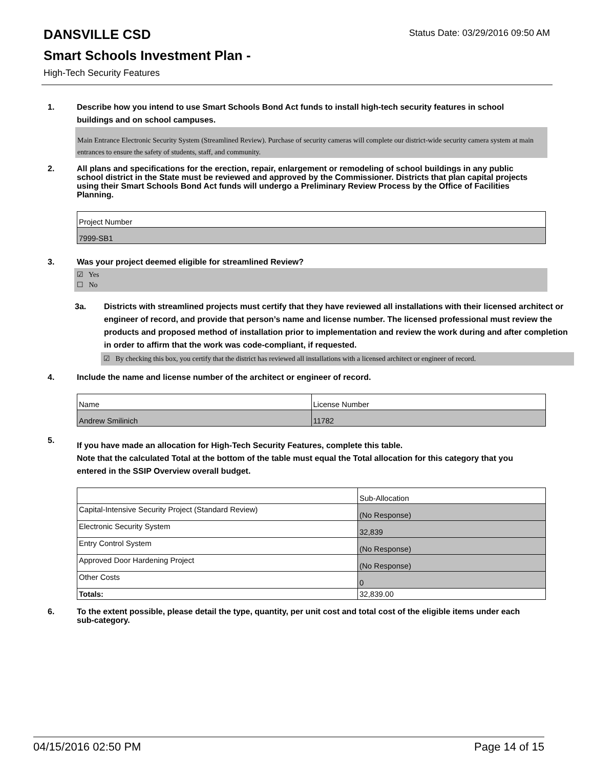Status Date: 03/29/2016 09:50 AM
DANSVILLE CSD
Smart Schools Investment Plan -
High-Tech Security Features
1. Describe how you intend to use Smart Schools Bond Act funds to install high-tech security features in school buildings and on school campuses.
Main Entrance Electronic Security System (Streamlined Review). Purchase of security cameras will complete our district-wide security camera system at main entrances to ensure the safety of students, staff, and community.
2. All plans and specifications for the erection, repair, enlargement or remodeling of school buildings in any public school district in the State must be reviewed and approved by the Commissioner. Districts that plan capital projects using their Smart Schools Bond Act funds will undergo a Preliminary Review Process by the Office of Facilities Planning.
| Project Number |
| 7999-SB1 |
3. Was your project deemed eligible for streamlined Review?
☑ Yes
☐ No
3a. Districts with streamlined projects must certify that they have reviewed all installations with their licensed architect or engineer of record, and provide that person’s name and license number. The licensed professional must review the products and proposed method of installation prior to implementation and review the work during and after completion in order to affirm that the work was code-compliant, if requested.
☑ By checking this box, you certify that the district has reviewed all installations with a licensed architect or engineer of record.
4. Include the name and license number of the architect or engineer of record.
| Name | License Number |
| Andrew Smilinich | 11782 |
5.
If you have made an allocation for High-Tech Security Features, complete this table.
Note that the calculated Total at the bottom of the table must equal the Total allocation for this category that you entered in the SSIP Overview overall budget.
| | Sub-Allocation |
| Capital-Intensive Security Project (Standard Review) | (No Response) |
| Electronic Security System | 32,839 |
| Entry Control System | (No Response) |
| Approved Door Hardening Project | (No Response) |
| Other Costs | 0 |
| Totals: | 32,839.00 |
6. To the extent possible, please detail the type, quantity, per unit cost and total cost of the eligible items under each sub-category.
04/15/2016 02:50 PM Page 14 of 15